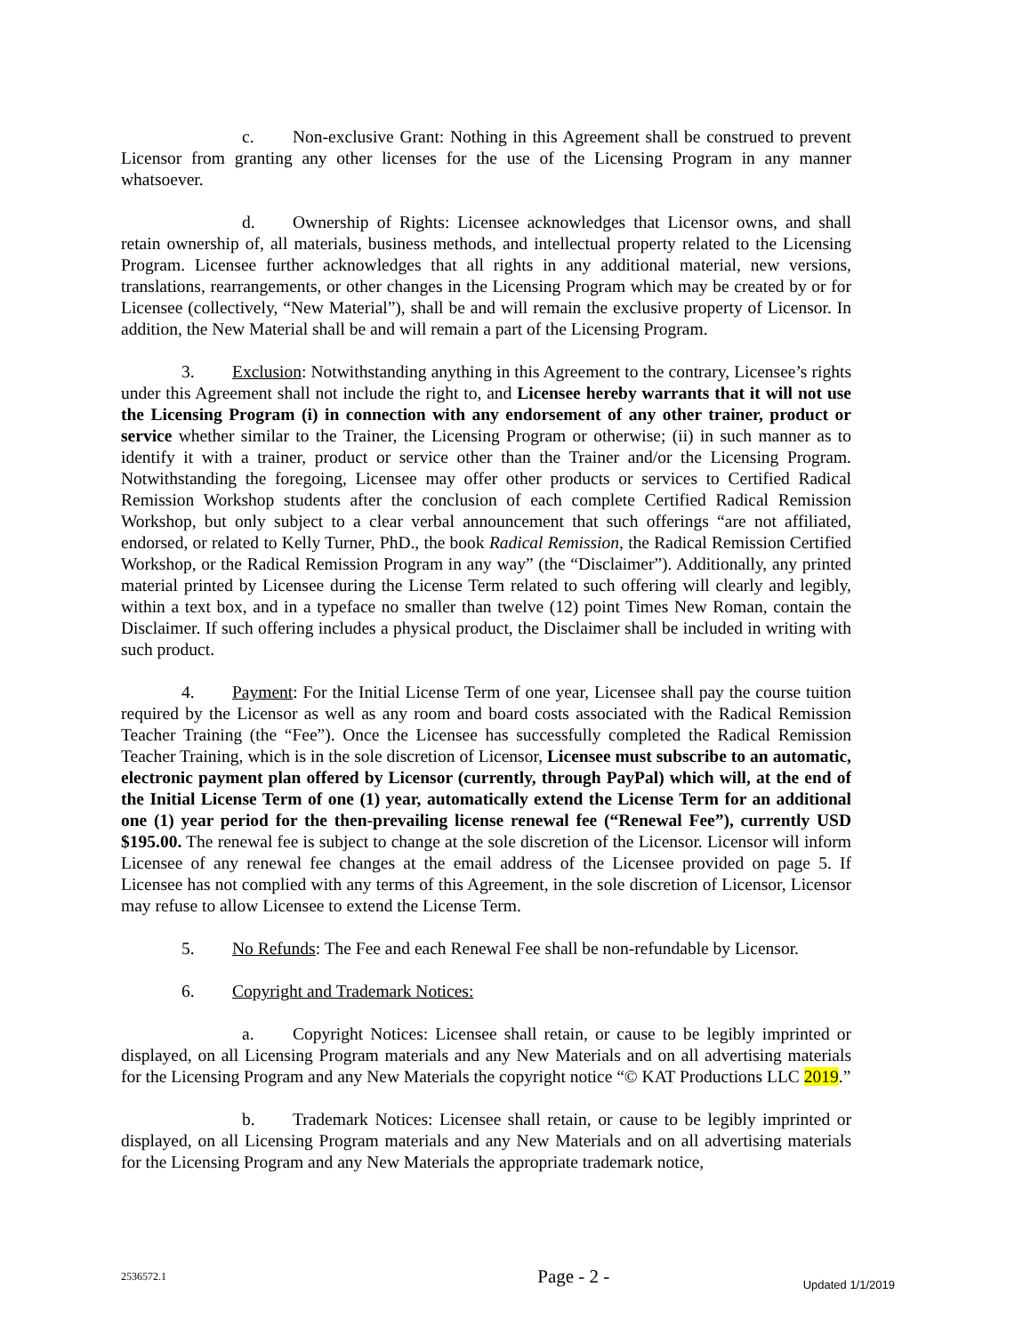c. Non-exclusive Grant: Nothing in this Agreement shall be construed to prevent Licensor from granting any other licenses for the use of the Licensing Program in any manner whatsoever.
d. Ownership of Rights: Licensee acknowledges that Licensor owns, and shall retain ownership of, all materials, business methods, and intellectual property related to the Licensing Program. Licensee further acknowledges that all rights in any additional material, new versions, translations, rearrangements, or other changes in the Licensing Program which may be created by or for Licensee (collectively, “New Material”), shall be and will remain the exclusive property of Licensor. In addition, the New Material shall be and will remain a part of the Licensing Program.
3. Exclusion: Notwithstanding anything in this Agreement to the contrary, Licensee’s rights under this Agreement shall not include the right to, and Licensee hereby warrants that it will not use the Licensing Program (i) in connection with any endorsement of any other trainer, product or service whether similar to the Trainer, the Licensing Program or otherwise; (ii) in such manner as to identify it with a trainer, product or service other than the Trainer and/or the Licensing Program. Notwithstanding the foregoing, Licensee may offer other products or services to Certified Radical Remission Workshop students after the conclusion of each complete Certified Radical Remission Workshop, but only subject to a clear verbal announcement that such offerings “are not affiliated, endorsed, or related to Kelly Turner, PhD., the book Radical Remission, the Radical Remission Certified Workshop, or the Radical Remission Program in any way” (the “Disclaimer”). Additionally, any printed material printed by Licensee during the License Term related to such offering will clearly and legibly, within a text box, and in a typeface no smaller than twelve (12) point Times New Roman, contain the Disclaimer. If such offering includes a physical product, the Disclaimer shall be included in writing with such product.
4. Payment: For the Initial License Term of one year, Licensee shall pay the course tuition required by the Licensor as well as any room and board costs associated with the Radical Remission Teacher Training (the “Fee”). Once the Licensee has successfully completed the Radical Remission Teacher Training, which is in the sole discretion of Licensor, Licensee must subscribe to an automatic, electronic payment plan offered by Licensor (currently, through PayPal) which will, at the end of the Initial License Term of one (1) year, automatically extend the License Term for an additional one (1) year period for the then-prevailing license renewal fee (“Renewal Fee”), currently USD $195.00. The renewal fee is subject to change at the sole discretion of the Licensor. Licensor will inform Licensee of any renewal fee changes at the email address of the Licensee provided on page 5. If Licensee has not complied with any terms of this Agreement, in the sole discretion of Licensor, Licensor may refuse to allow Licensee to extend the License Term.
5. No Refunds: The Fee and each Renewal Fee shall be non-refundable by Licensor.
6. Copyright and Trademark Notices:
a. Copyright Notices: Licensee shall retain, or cause to be legibly imprinted or displayed, on all Licensing Program materials and any New Materials and on all advertising materials for the Licensing Program and any New Materials the copyright notice “© KAT Productions LLC 2019.”
b. Trademark Notices: Licensee shall retain, or cause to be legibly imprinted or displayed, on all Licensing Program materials and any New Materials and on all advertising materials for the Licensing Program and any New Materials the appropriate trademark notice,
2536572.1 Page - 2 - Updated 1/1/2019